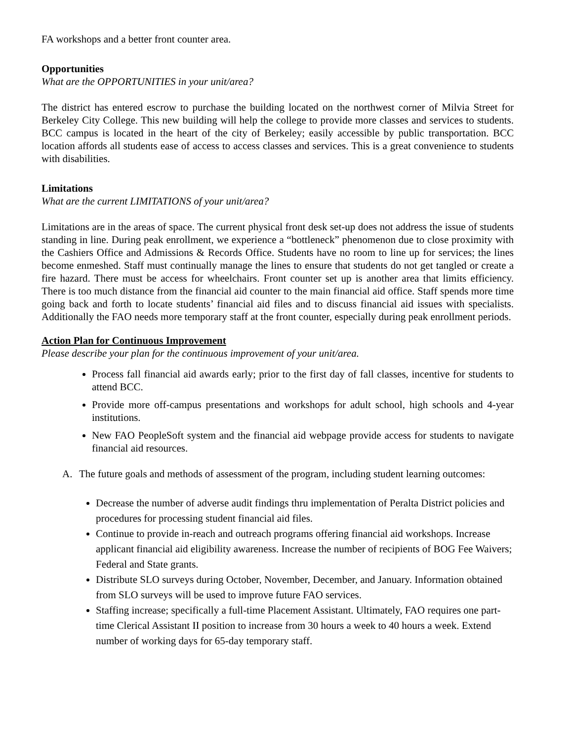FA workshops and a better front counter area.
Opportunities
What are the OPPORTUNITIES in your unit/area?
The district has entered escrow to purchase the building located on the northwest corner of Milvia Street for Berkeley City College. This new building will help the college to provide more classes and services to students. BCC campus is located in the heart of the city of Berkeley; easily accessible by public transportation. BCC location affords all students ease of access to access classes and services. This is a great convenience to students with disabilities.
Limitations
What are the current LIMITATIONS of your unit/area?
Limitations are in the areas of space. The current physical front desk set-up does not address the issue of students standing in line. During peak enrollment, we experience a “bottleneck” phenomenon due to close proximity with the Cashiers Office and Admissions & Records Office. Students have no room to line up for services; the lines become enmeshed. Staff must continually manage the lines to ensure that students do not get tangled or create a fire hazard. There must be access for wheelchairs. Front counter set up is another area that limits efficiency. There is too much distance from the financial aid counter to the main financial aid office. Staff spends more time going back and forth to locate students’ financial aid files and to discuss financial aid issues with specialists. Additionally the FAO needs more temporary staff at the front counter, especially during peak enrollment periods.
Action Plan for Continuous Improvement
Please describe your plan for the continuous improvement of your unit/area.
Process fall financial aid awards early; prior to the first day of fall classes, incentive for students to attend BCC.
Provide more off-campus presentations and workshops for adult school, high schools and 4-year institutions.
New FAO PeopleSoft system and the financial aid webpage provide access for students to navigate financial aid resources.
A.
The future goals and methods of assessment of the program, including student learning outcomes:
Decrease the number of adverse audit findings thru implementation of Peralta District policies and procedures for processing student financial aid files.
Continue to provide in-reach and outreach programs offering financial aid workshops. Increase applicant financial aid eligibility awareness. Increase the number of recipients of BOG Fee Waivers; Federal and State grants.
Distribute SLO surveys during October, November, December, and January. Information obtained from SLO surveys will be used to improve future FAO services.
Staffing increase; specifically a full-time Placement Assistant. Ultimately, FAO requires one part-time Clerical Assistant II position to increase from 30 hours a week to 40 hours a week. Extend number of working days for 65-day temporary staff.